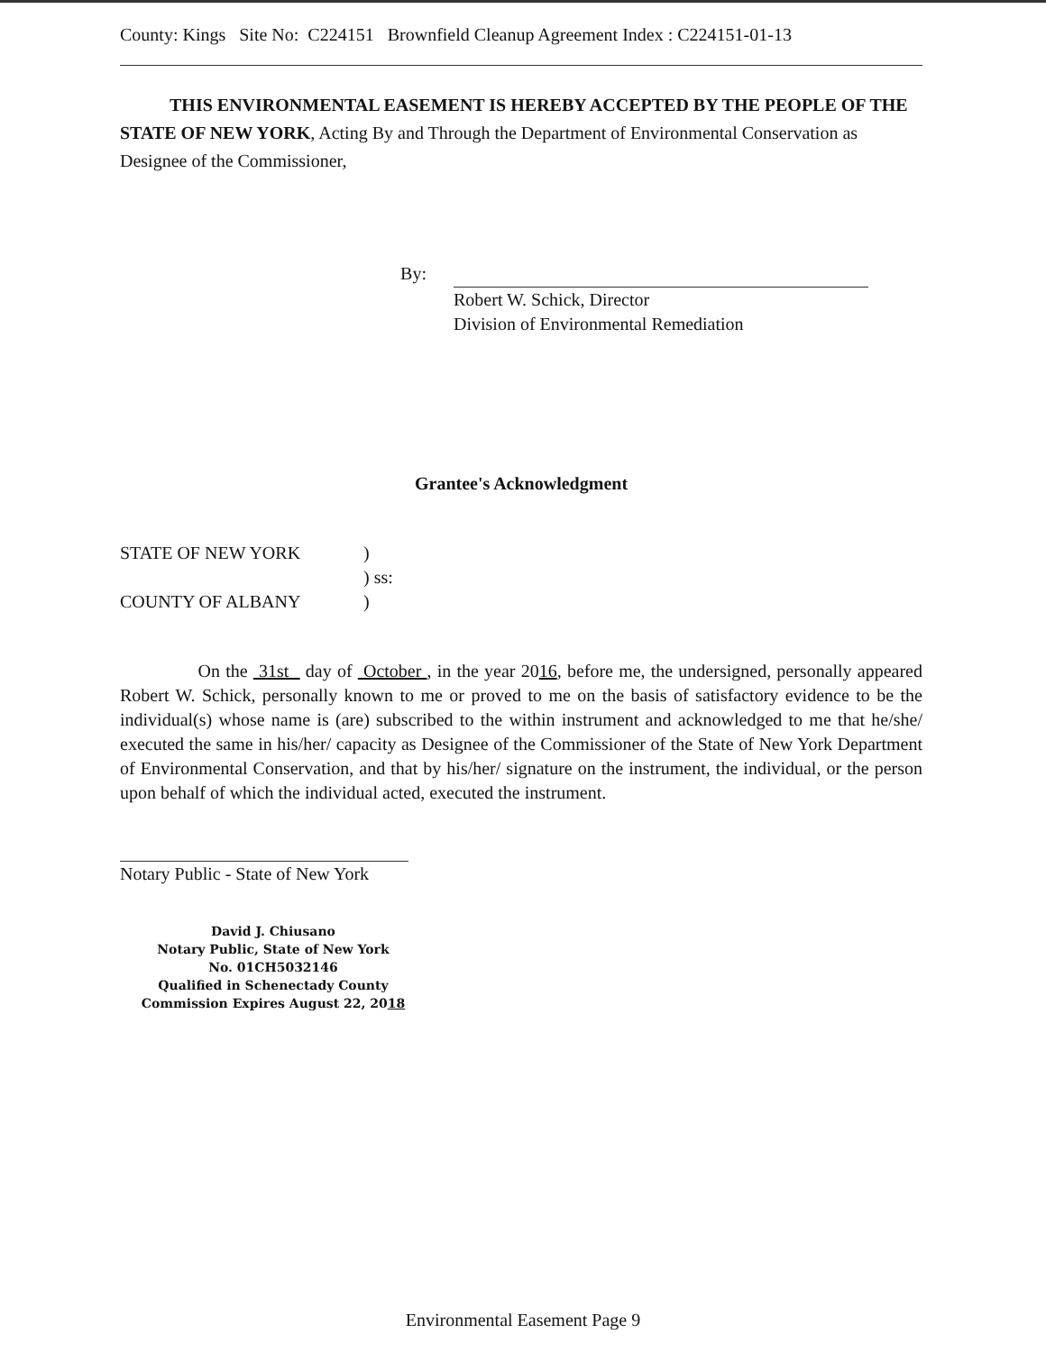County: Kings Site No: C224151 Brownfield Cleanup Agreement Index : C224151-01-13
THIS ENVIRONMENTAL EASEMENT IS HEREBY ACCEPTED BY THE PEOPLE OF THE STATE OF NEW YORK, Acting By and Through the Department of Environmental Conservation as Designee of the Commissioner,
By:
Robert W. Schick, Director
Division of Environmental Remediation
Grantee's Acknowledgment
STATE OF NEW YORK
COUNTY OF ALBANY
)
) ss:
)
On the 31st day of October , in the year 2016, before me, the undersigned, personally appeared Robert W. Schick, personally known to me or proved to me on the basis of satisfactory evidence to be the individual(s) whose name is (are) subscribed to the within instrument and acknowledged to me that he/she/ executed the same in his/her/ capacity as Designee of the Commissioner of the State of New York Department of Environmental Conservation, and that by his/her/ signature on the instrument, the individual, or the person upon behalf of which the individual acted, executed the instrument.
Notary Public - State of New York
David J. Chiusano
Notary Public, State of New York
No. 01CH5032146
Qualified in Schenectady County
Commission Expires August 22, 2018
Environmental Easement Page 9